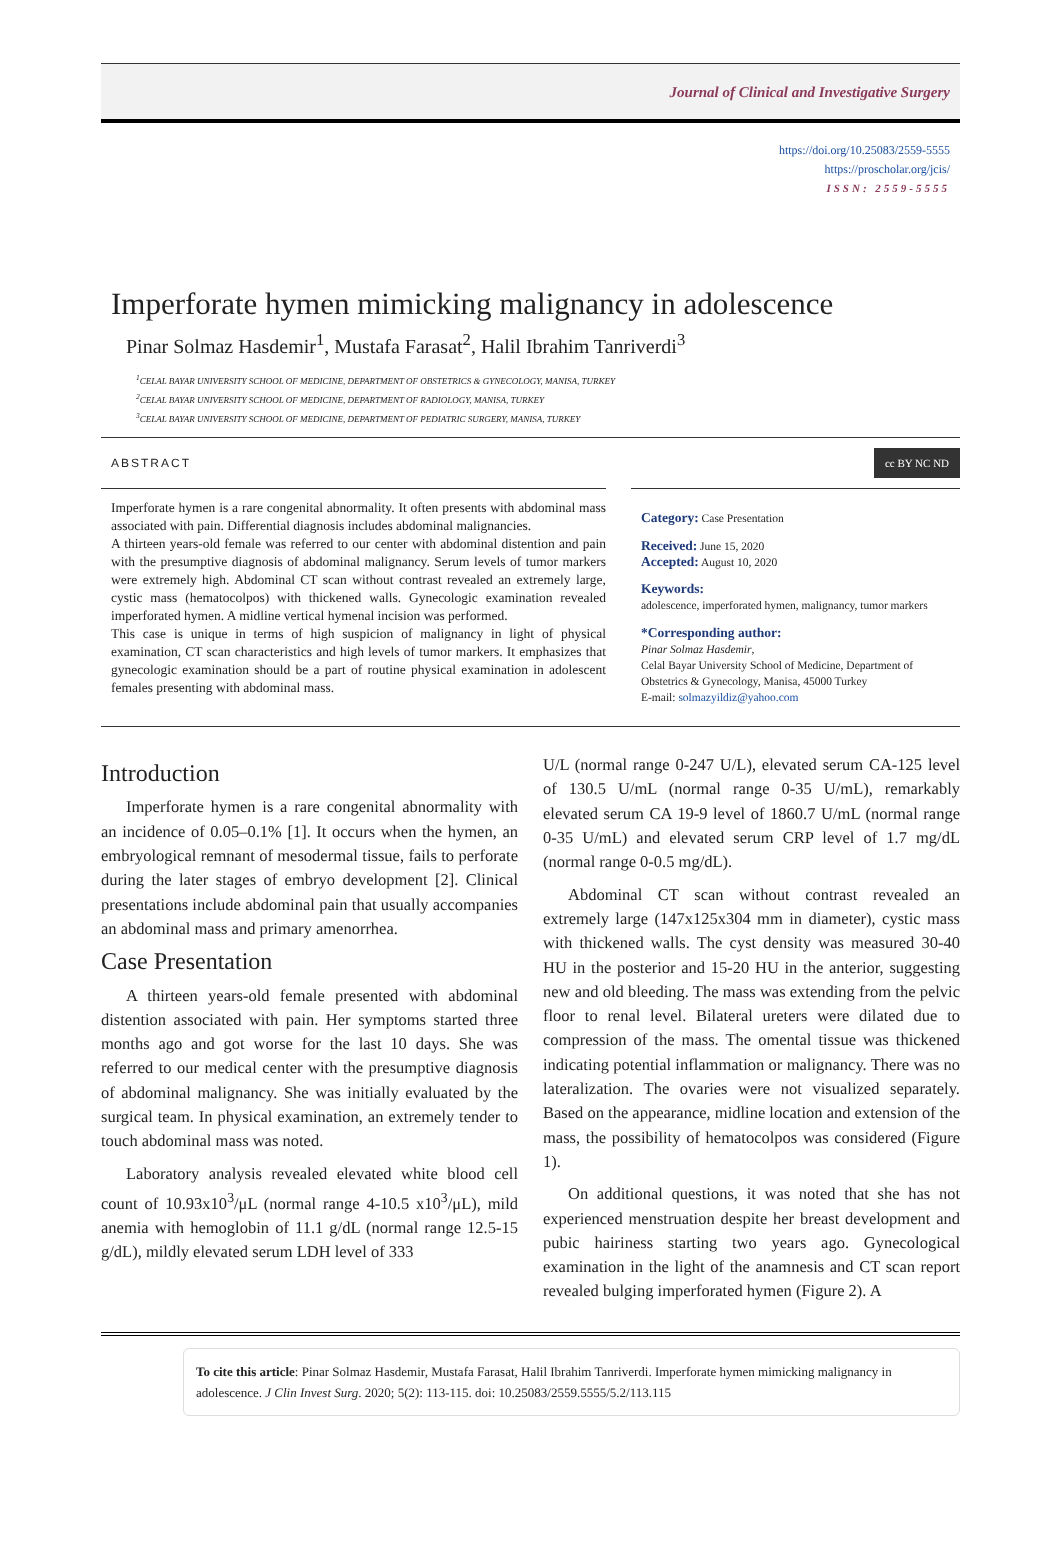Journal of Clinical and Investigative Surgery
https://doi.org/10.25083/2559-5555
https://proscholar.org/jcis/
ISSN: 2559-5555
Imperforate hymen mimicking malignancy in adolescence
Pinar Solmaz Hasdemir<sup>1</sup>, Mustafa Farasat<sup>2</sup>, Halil Ibrahim Tanriverdi<sup>3</sup>
<sup>1</sup> CELAL BAYAR UNIVERSITY SCHOOL OF MEDICINE, DEPARTMENT OF OBSTETRICS & GYNECOLOGY, MANISA, TURKEY
<sup>2</sup> CELAL BAYAR UNIVERSITY SCHOOL OF MEDICINE, DEPARTMENT OF RADIOLOGY, MANISA, TURKEY
<sup>3</sup> CELAL BAYAR UNIVERSITY SCHOOL OF MEDICINE, DEPARTMENT OF PEDIATRIC SURGERY, MANISA, TURKEY
ABSTRACT
Imperforate hymen is a rare congenital abnormality. It often presents with abdominal mass associated with pain. Differential diagnosis includes abdominal malignancies.
A thirteen years-old female was referred to our center with abdominal distention and pain with the presumptive diagnosis of abdominal malignancy. Serum levels of tumor markers were extremely high. Abdominal CT scan without contrast revealed an extremely large, cystic mass (hematocolpos) with thickened walls. Gynecologic examination revealed imperforated hymen. A midline vertical hymenal incision was performed.
This case is unique in terms of high suspicion of malignancy in light of physical examination, CT scan characteristics and high levels of tumor markers. It emphasizes that gynecologic examination should be a part of routine physical examination in adolescent females presenting with abdominal mass.
cc BY NC ND
Category: Case Presentation
Received: June 15, 2020
Accepted: August 10, 2020
Keywords:
adolescence, imperforated hymen, malignancy, tumor markers
*Corresponding author:
Pinar Solmaz Hasdemir,
Celal Bayar University School of Medicine, Department of Obstetrics & Gynecology, Manisa, 45000 Turkey
E-mail: solmazyildiz@yahoo.com
Introduction
Imperforate hymen is a rare congenital abnormality with an incidence of 0.05–0.1% [1]. It occurs when the hymen, an embryological remnant of mesodermal tissue, fails to perforate during the later stages of embryo development [2]. Clinical presentations include abdominal pain that usually accompanies an abdominal mass and primary amenorrhea.
Case Presentation
A thirteen years-old female presented with abdominal distention associated with pain. Her symptoms started three months ago and got worse for the last 10 days. She was referred to our medical center with the presumptive diagnosis of abdominal malignancy. She was initially evaluated by the surgical team. In physical examination, an extremely tender to touch abdominal mass was noted.
Laboratory analysis revealed elevated white blood cell count of 10.93x10<sup>3</sup>/μL (normal range 4-10.5 x10<sup>3</sup>/μL), mild anemia with hemoglobin of 11.1 g/dL (normal range 12.5-15 g/dL), mildly elevated serum LDH level of 333
U/L (normal range 0-247 U/L), elevated serum CA-125 level of 130.5 U/mL (normal range 0-35 U/mL), remarkably elevated serum CA 19-9 level of 1860.7 U/mL (normal range 0-35 U/mL) and elevated serum CRP level of 1.7 mg/dL (normal range 0-0.5 mg/dL).
Abdominal CT scan without contrast revealed an extremely large (147x125x304 mm in diameter), cystic mass with thickened walls. The cyst density was measured 30-40 HU in the posterior and 15-20 HU in the anterior, suggesting new and old bleeding. The mass was extending from the pelvic floor to renal level. Bilateral ureters were dilated due to compression of the mass. The omental tissue was thickened indicating potential inflammation or malignancy. There was no lateralization. The ovaries were not visualized separately. Based on the appearance, midline location and extension of the mass, the possibility of hematocolpos was considered (Figure 1).
On additional questions, it was noted that she has not experienced menstruation despite her breast development and pubic hairiness starting two years ago. Gynecological examination in the light of the anamnesis and CT scan report revealed bulging imperforated hymen (Figure 2). A
To cite this article: Pinar Solmaz Hasdemir, Mustafa Farasat, Halil Ibrahim Tanriverdi. Imperforate hymen mimicking malignancy in adolescence. J Clin Invest Surg. 2020; 5(2): 113-115. doi: 10.25083/2559.5555/5.2/113.115